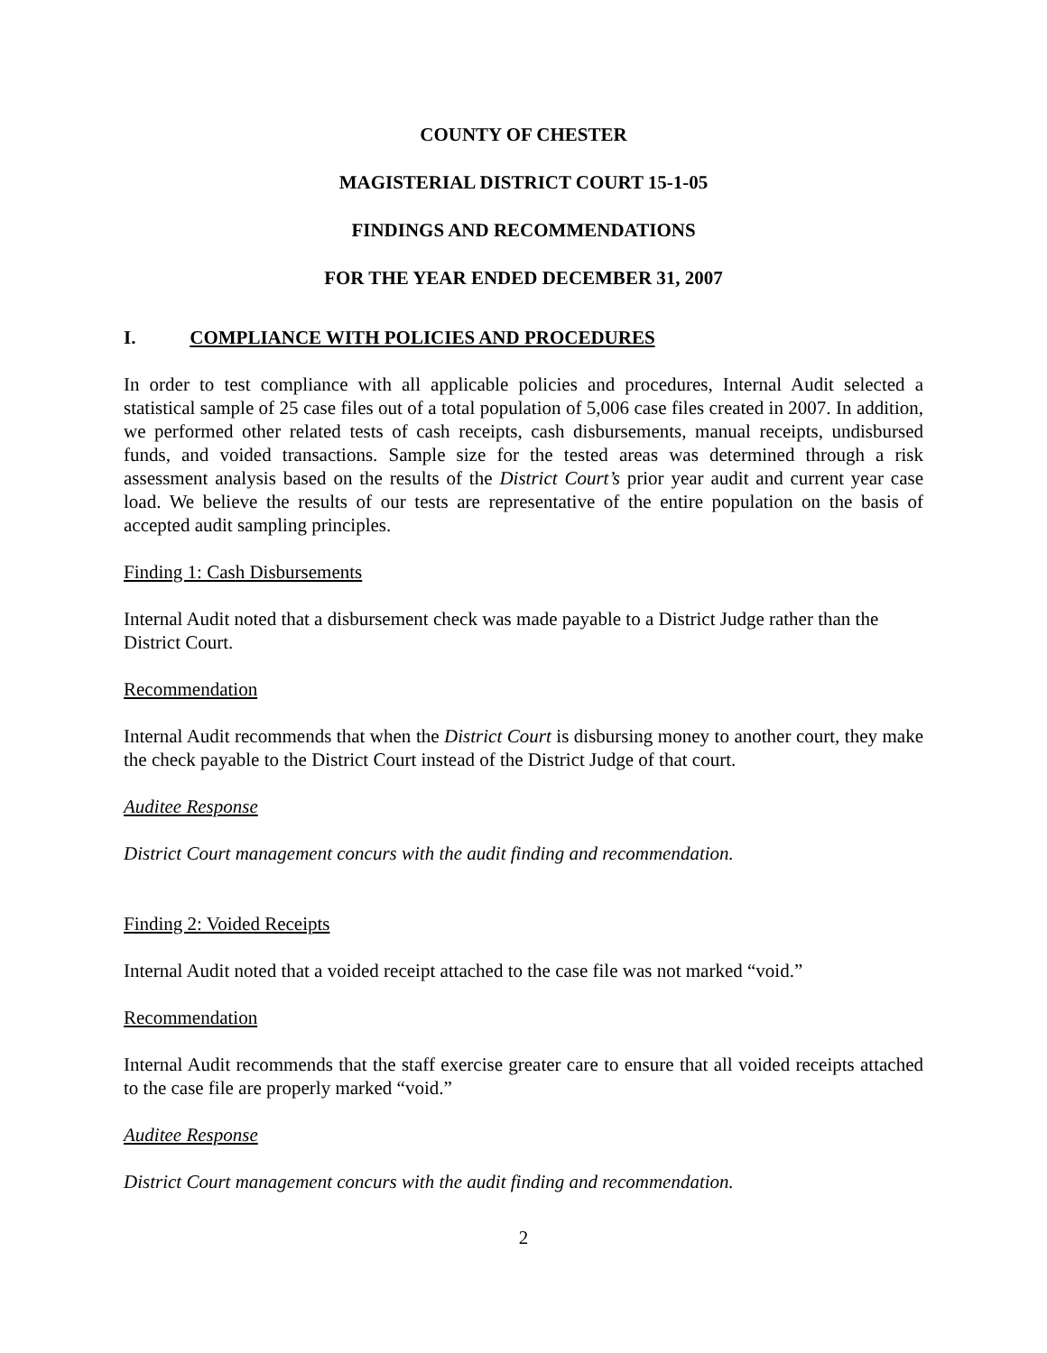COUNTY OF CHESTER
MAGISTERIAL DISTRICT COURT 15-1-05
FINDINGS AND RECOMMENDATIONS
FOR THE YEAR ENDED DECEMBER 31, 2007
I. COMPLIANCE WITH POLICIES AND PROCEDURES
In order to test compliance with all applicable policies and procedures, Internal Audit selected a statistical sample of 25 case files out of a total population of 5,006 case files created in 2007. In addition, we performed other related tests of cash receipts, cash disbursements, manual receipts, undisbursed funds, and voided transactions. Sample size for the tested areas was determined through a risk assessment analysis based on the results of the District Court’s prior year audit and current year case load. We believe the results of our tests are representative of the entire population on the basis of accepted audit sampling principles.
Finding 1: Cash Disbursements
Internal Audit noted that a disbursement check was made payable to a District Judge rather than the District Court.
Recommendation
Internal Audit recommends that when the District Court is disbursing money to another court, they make the check payable to the District Court instead of the District Judge of that court.
Auditee Response
District Court management concurs with the audit finding and recommendation.
Finding 2: Voided Receipts
Internal Audit noted that a voided receipt attached to the case file was not marked “void.”
Recommendation
Internal Audit recommends that the staff exercise greater care to ensure that all voided receipts attached to the case file are properly marked “void.”
Auditee Response
District Court management concurs with the audit finding and recommendation.
2